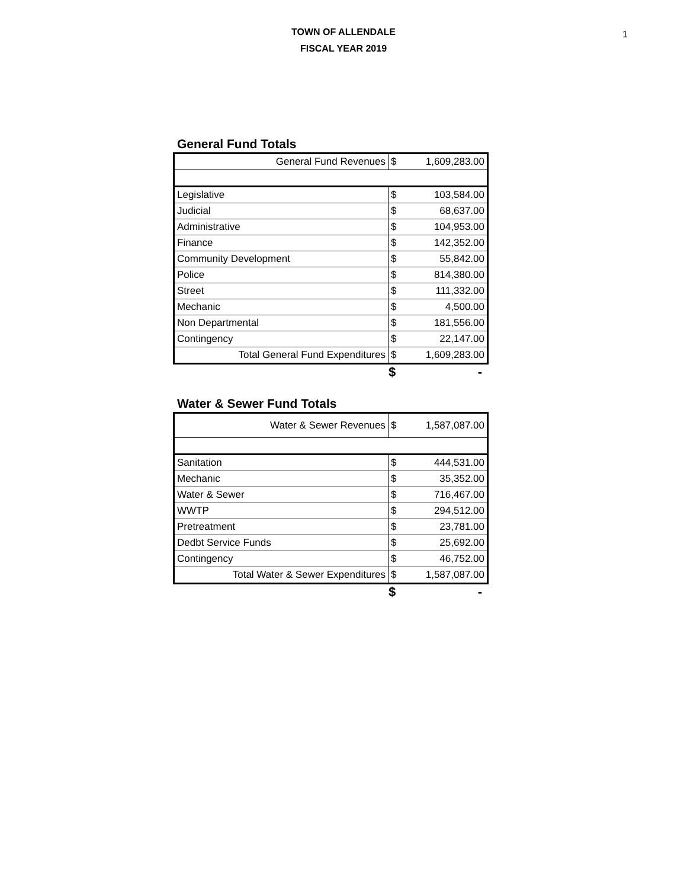TOWN OF ALLENDALE
FISCAL YEAR 2019
1
General Fund Totals
| General Fund Revenues | $ | 1,609,283.00 |
| Legislative | $ | 103,584.00 |
| Judicial | $ | 68,637.00 |
| Administrative | $ | 104,953.00 |
| Finance | $ | 142,352.00 |
| Community Development | $ | 55,842.00 |
| Police | $ | 814,380.00 |
| Street | $ | 111,332.00 |
| Mechanic | $ | 4,500.00 |
| Non Departmental | $ | 181,556.00 |
| Contingency | $ | 22,147.00 |
| Total General Fund Expenditures | $ | 1,609,283.00 |
| | $ | - |
Water & Sewer Fund Totals
| Water & Sewer Revenues | $ | 1,587,087.00 |
| Sanitation | $ | 444,531.00 |
| Mechanic | $ | 35,352.00 |
| Water & Sewer | $ | 716,467.00 |
| WWTP | $ | 294,512.00 |
| Pretreatment | $ | 23,781.00 |
| Dedbt Service Funds | $ | 25,692.00 |
| Contingency | $ | 46,752.00 |
| Total Water & Sewer Expenditures | $ | 1,587,087.00 |
| | $ | - |